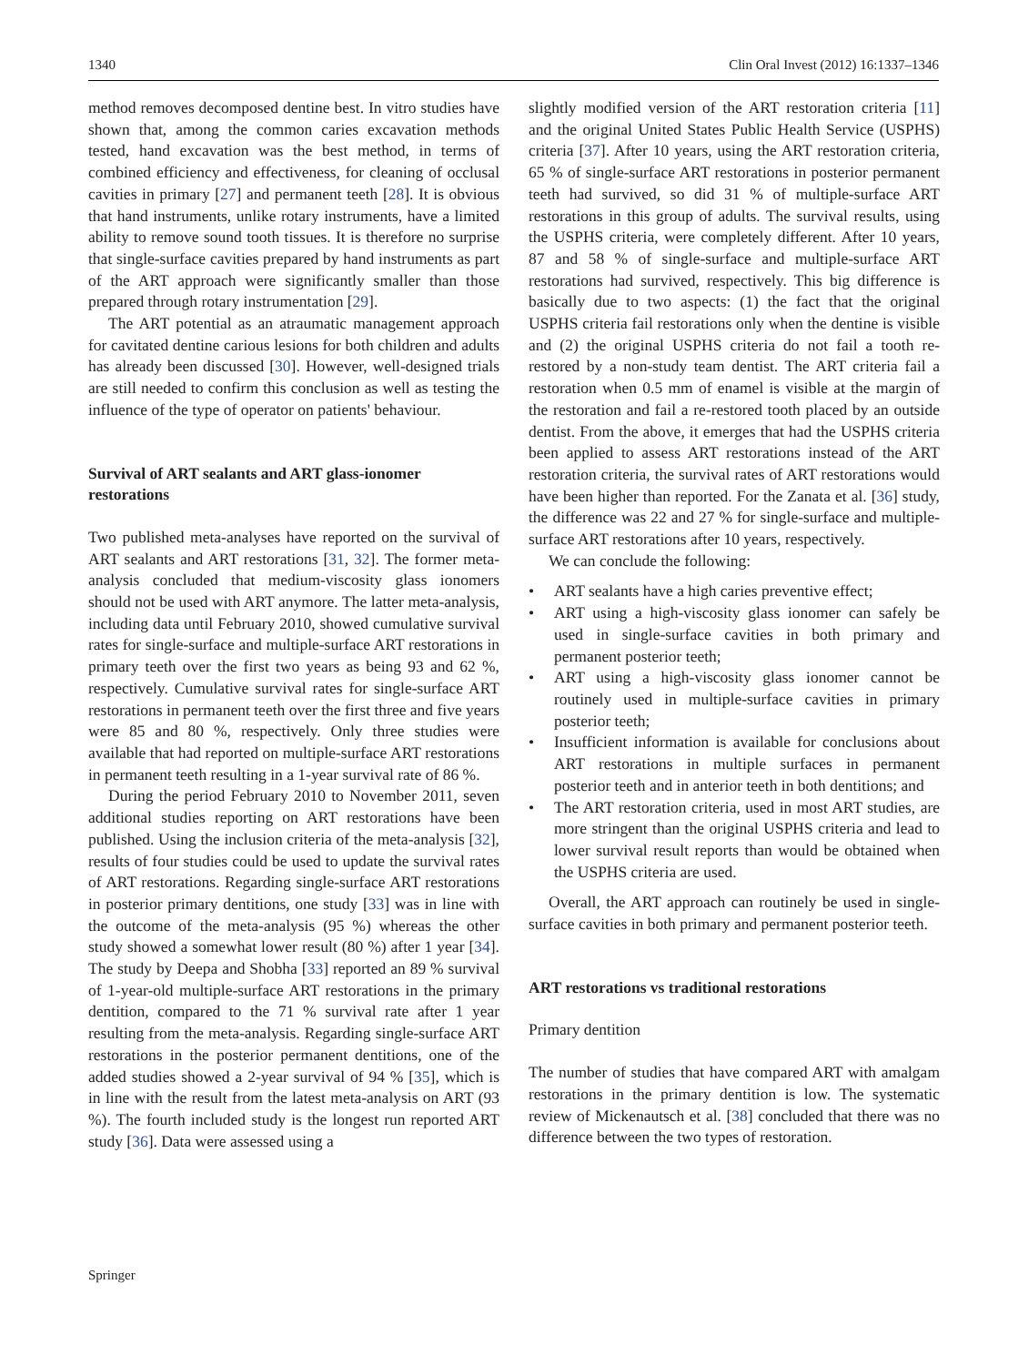1340 Clin Oral Invest (2012) 16:1337–1346
method removes decomposed dentine best. In vitro studies have shown that, among the common caries excavation methods tested, hand excavation was the best method, in terms of combined efficiency and effectiveness, for cleaning of occlusal cavities in primary [27] and permanent teeth [28]. It is obvious that hand instruments, unlike rotary instruments, have a limited ability to remove sound tooth tissues. It is therefore no surprise that single-surface cavities prepared by hand instruments as part of the ART approach were significantly smaller than those prepared through rotary instrumentation [29].
The ART potential as an atraumatic management approach for cavitated dentine carious lesions for both children and adults has already been discussed [30]. However, well-designed trials are still needed to confirm this conclusion as well as testing the influence of the type of operator on patients' behaviour.
Survival of ART sealants and ART glass-ionomer restorations
Two published meta-analyses have reported on the survival of ART sealants and ART restorations [31, 32]. The former meta-analysis concluded that medium-viscosity glass ionomers should not be used with ART anymore. The latter meta-analysis, including data until February 2010, showed cumulative survival rates for single-surface and multiple-surface ART restorations in primary teeth over the first two years as being 93 and 62 %, respectively. Cumulative survival rates for single-surface ART restorations in permanent teeth over the first three and five years were 85 and 80 %, respectively. Only three studies were available that had reported on multiple-surface ART restorations in permanent teeth resulting in a 1-year survival rate of 86 %.
During the period February 2010 to November 2011, seven additional studies reporting on ART restorations have been published. Using the inclusion criteria of the meta-analysis [32], results of four studies could be used to update the survival rates of ART restorations. Regarding single-surface ART restorations in posterior primary dentitions, one study [33] was in line with the outcome of the meta-analysis (95 %) whereas the other study showed a somewhat lower result (80 %) after 1 year [34]. The study by Deepa and Shobha [33] reported an 89 % survival of 1-year-old multiple-surface ART restorations in the primary dentition, compared to the 71 % survival rate after 1 year resulting from the meta-analysis. Regarding single-surface ART restorations in the posterior permanent dentitions, one of the added studies showed a 2-year survival of 94 % [35], which is in line with the result from the latest meta-analysis on ART (93 %). The fourth included study is the longest run reported ART study [36]. Data were assessed using a
slightly modified version of the ART restoration criteria [11] and the original United States Public Health Service (USPHS) criteria [37]. After 10 years, using the ART restoration criteria, 65 % of single-surface ART restorations in posterior permanent teeth had survived, so did 31 % of multiple-surface ART restorations in this group of adults. The survival results, using the USPHS criteria, were completely different. After 10 years, 87 and 58 % of single-surface and multiple-surface ART restorations had survived, respectively. This big difference is basically due to two aspects: (1) the fact that the original USPHS criteria fail restorations only when the dentine is visible and (2) the original USPHS criteria do not fail a tooth re-restored by a non-study team dentist. The ART criteria fail a restoration when 0.5 mm of enamel is visible at the margin of the restoration and fail a re-restored tooth placed by an outside dentist. From the above, it emerges that had the USPHS criteria been applied to assess ART restorations instead of the ART restoration criteria, the survival rates of ART restorations would have been higher than reported. For the Zanata et al. [36] study, the difference was 22 and 27 % for single-surface and multiple-surface ART restorations after 10 years, respectively.
We can conclude the following:
• ART sealants have a high caries preventive effect;
• ART using a high-viscosity glass ionomer can safely be used in single-surface cavities in both primary and permanent posterior teeth;
• ART using a high-viscosity glass ionomer cannot be routinely used in multiple-surface cavities in primary posterior teeth;
• Insufficient information is available for conclusions about ART restorations in multiple surfaces in permanent posterior teeth and in anterior teeth in both dentitions; and
• The ART restoration criteria, used in most ART studies, are more stringent than the original USPHS criteria and lead to lower survival result reports than would be obtained when the USPHS criteria are used.
Overall, the ART approach can routinely be used in single-surface cavities in both primary and permanent posterior teeth.
ART restorations vs traditional restorations
Primary dentition
The number of studies that have compared ART with amalgam restorations in the primary dentition is low. The systematic review of Mickenautsch et al. [38] concluded that there was no difference between the two types of restoration.
Springer